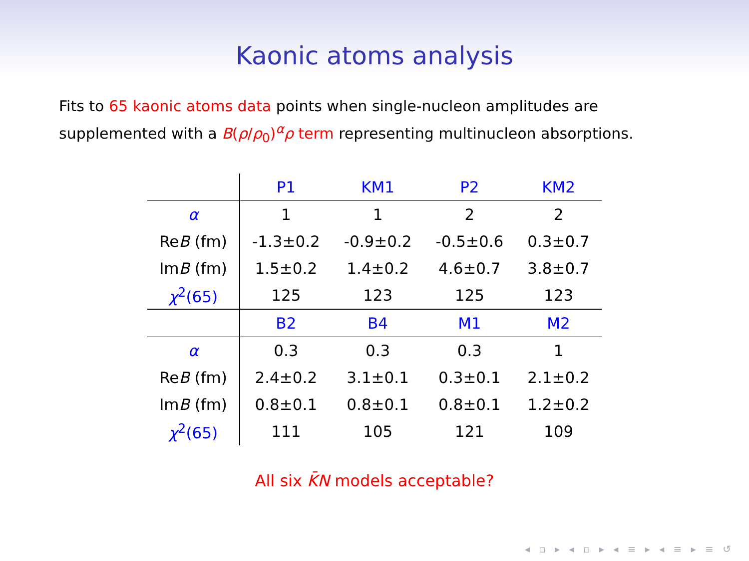Kaonic atoms analysis
Fits to 65 kaonic atoms data points when single-nucleon amplitudes are
supplemented with a B(ρ/ρ<sub>0</sub>)<sup>α</sup>ρ term representing multinucleon absorptions.
| | P1 | KM1 | P2 | KM2 |
| --- | --- | --- | --- | --- |
| α | 1 | 1 | 2 | 2 |
| Re B (fm) | -1.3±0.2 | -0.9±0.2 | -0.5±0.6 | 0.3±0.7 |
| Im B (fm) | 1.5±0.2 | 1.4±0.2 | 4.6±0.7 | 3.8±0.7 |
| χ<sup>2</sup>(65) | 125 | 123 | 125 | 123 |
| | B2 | B4 | M1 | M2 |
| α | 0.3 | 0.3 | 0.3 | 1 |
| Re B (fm) | 2.4±0.2 | 3.1±0.1 | 0.3±0.1 | 2.1±0.2 |
| Im B (fm) | 0.8±0.1 | 0.8±0.1 | 0.8±0.1 | 1.2±0.2 |
| χ<sup>2</sup>(65) | 111 | 105 | 121 | 109 |
All six K̄N models acceptable?
◂ ▫ ▸ ◂ ▫ ▸ ◂ ≡ ▸ ◂ ≡ ▸ ≡ ↺